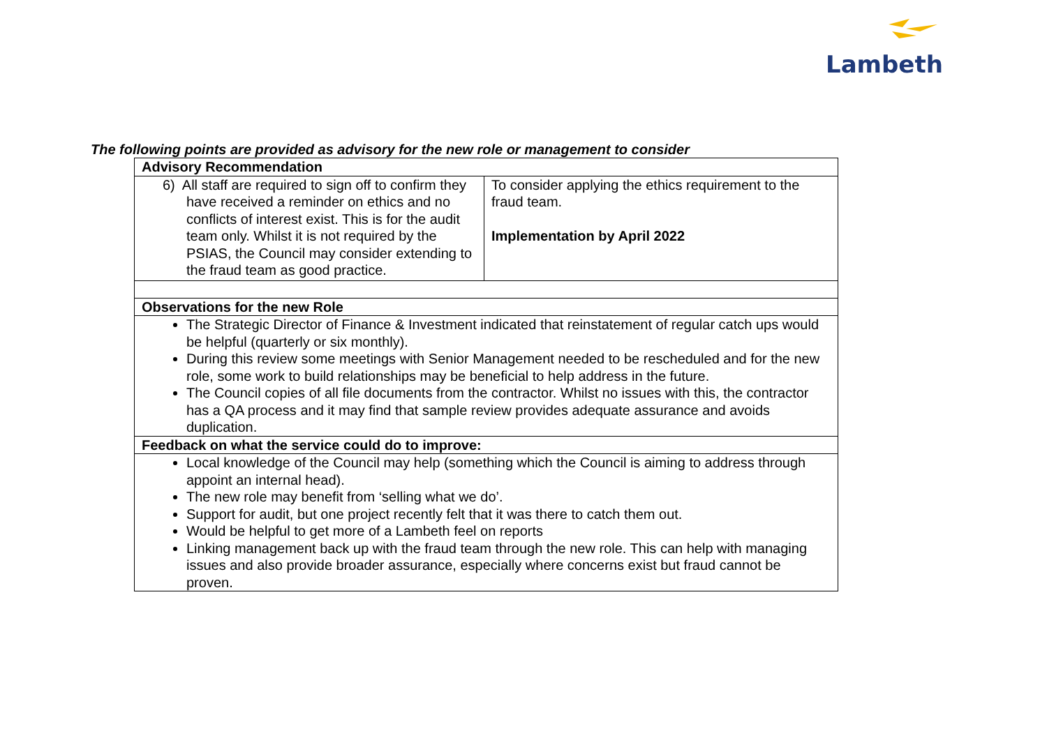Lambeth
The following points are provided as advisory for the new role or management to consider
| Advisory Recommendation | |
| --- | --- |
| 6) All staff are required to sign off to confirm they have received a reminder on ethics and no conflicts of interest exist. This is for the audit team only. Whilst it is not required by the PSIAS, the Council may consider extending to the fraud team as good practice. | To consider applying the ethics requirement to the fraud team. Implementation by April 2022 |
| Observations for the new Role | |
| The Strategic Director of Finance & Investment indicated that reinstatement of regular catch ups would be helpful (quarterly or six monthly). During this review some meetings with Senior Management needed to be rescheduled and for the new role, some work to build relationships may be beneficial to help address in the future. The Council copies of all file documents from the contractor. Whilst no issues with this, the contractor has a QA process and it may find that sample review provides adequate assurance and avoids duplication. | |
| Feedback on what the service could do to improve: | |
| Local knowledge of the Council may help (something which the Council is aiming to address through appoint an internal head). The new role may benefit from ‘selling what we do’. Support for audit, but one project recently felt that it was there to catch them out. Would be helpful to get more of a Lambeth feel on reports Linking management back up with the fraud team through the new role. This can help with managing issues and also provide broader assurance, especially where concerns exist but fraud cannot be proven. | |